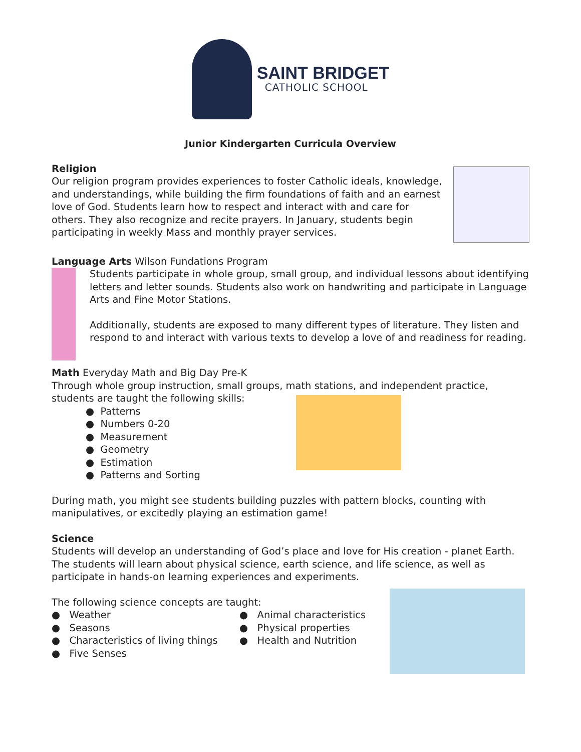SAINT BRIDGET
CATHOLIC SCHOOL
Junior Kindergarten Curricula Overview
Religion
Our religion program provides experiences to foster Catholic ideals, knowledge, and understandings, while building the firm foundations of faith and an earnest love of God. Students learn how to respect and interact with and care for others. They also recognize and recite prayers. In January, students begin participating in weekly Mass and monthly prayer services.
Language Arts Wilson Fundations Program
Students participate in whole group, small group, and individual lessons about identifying letters and letter sounds. Students also work on handwriting and participate in Language Arts and Fine Motor Stations.
Additionally, students are exposed to many different types of literature. They listen and respond to and interact with various texts to develop a love of and readiness for reading.
Math Everyday Math and Big Day Pre-K
Through whole group instruction, small groups, math stations, and independent practice, students are taught the following skills:
● Patterns
● Numbers 0-20
● Measurement
● Geometry
● Estimation
● Patterns and Sorting
During math, you might see students building puzzles with pattern blocks, counting with manipulatives, or excitedly playing an estimation game!
Science
Students will develop an understanding of God’s place and love for His creation - planet Earth. The students will learn about physical science, earth science, and life science, as well as participate in hands-on learning experiences and experiments.
The following science concepts are taught:
● Weather
● Seasons
● Characteristics of living things
● Five Senses
● Animal characteristics
● Physical properties
● Health and Nutrition